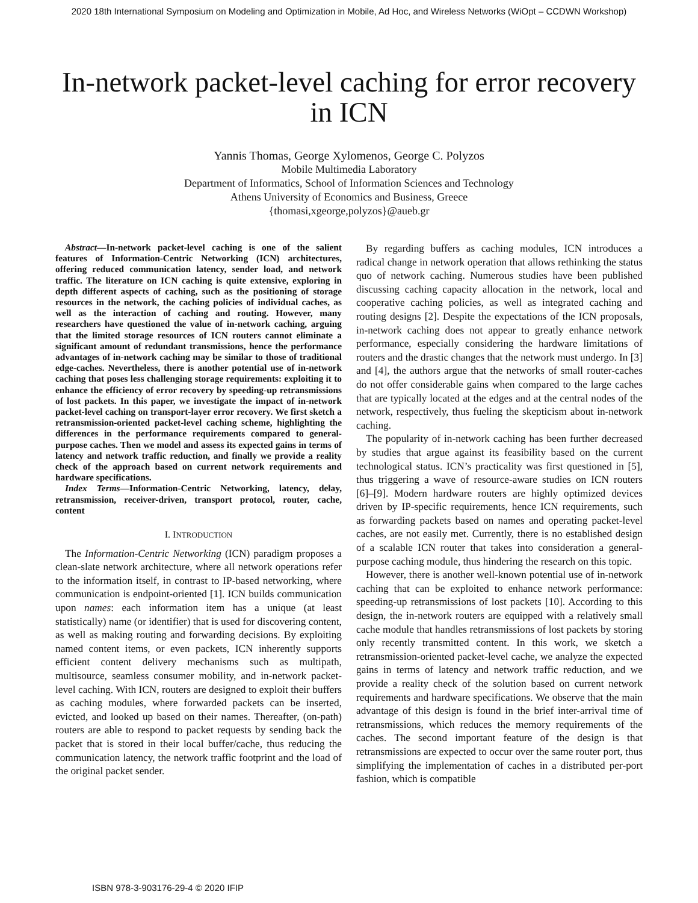2020 18th International Symposium on Modeling and Optimization in Mobile, Ad Hoc, and Wireless Networks (WiOpt – CCDWN Workshop)
In-network packet-level caching for error recovery in ICN
Yannis Thomas, George Xylomenos, George C. Polyzos
Mobile Multimedia Laboratory
Department of Informatics, School of Information Sciences and Technology
Athens University of Economics and Business, Greece
{thomasi,xgeorge,polyzos}@aueb.gr
Abstract—In-network packet-level caching is one of the salient features of Information-Centric Networking (ICN) architectures, offering reduced communication latency, sender load, and network traffic. The literature on ICN caching is quite extensive, exploring in depth different aspects of caching, such as the positioning of storage resources in the network, the caching policies of individual caches, as well as the interaction of caching and routing. However, many researchers have questioned the value of in-network caching, arguing that the limited storage resources of ICN routers cannot eliminate a significant amount of redundant transmissions, hence the performance advantages of in-network caching may be similar to those of traditional edge-caches. Nevertheless, there is another potential use of in-network caching that poses less challenging storage requirements: exploiting it to enhance the efficiency of error recovery by speeding-up retransmissions of lost packets. In this paper, we investigate the impact of in-network packet-level caching on transport-layer error recovery. We first sketch a retransmission-oriented packet-level caching scheme, highlighting the differences in the performance requirements compared to general-purpose caches. Then we model and assess its expected gains in terms of latency and network traffic reduction, and finally we provide a reality check of the approach based on current network requirements and hardware specifications.
Index Terms—Information-Centric Networking, latency, delay, retransmission, receiver-driven, transport protocol, router, cache, content
I. INTRODUCTION
The Information-Centric Networking (ICN) paradigm proposes a clean-slate network architecture, where all network operations refer to the information itself, in contrast to IP-based networking, where communication is endpoint-oriented [1]. ICN builds communication upon names: each information item has a unique (at least statistically) name (or identifier) that is used for discovering content, as well as making routing and forwarding decisions. By exploiting named content items, or even packets, ICN inherently supports efficient content delivery mechanisms such as multipath, multisource, seamless consumer mobility, and in-network packet-level caching. With ICN, routers are designed to exploit their buffers as caching modules, where forwarded packets can be inserted, evicted, and looked up based on their names. Thereafter, (on-path) routers are able to respond to packet requests by sending back the packet that is stored in their local buffer/cache, thus reducing the communication latency, the network traffic footprint and the load of the original packet sender.
By regarding buffers as caching modules, ICN introduces a radical change in network operation that allows rethinking the status quo of network caching. Numerous studies have been published discussing caching capacity allocation in the network, local and cooperative caching policies, as well as integrated caching and routing designs [2]. Despite the expectations of the ICN proposals, in-network caching does not appear to greatly enhance network performance, especially considering the hardware limitations of routers and the drastic changes that the network must undergo. In [3] and [4], the authors argue that the networks of small router-caches do not offer considerable gains when compared to the large caches that are typically located at the edges and at the central nodes of the network, respectively, thus fueling the skepticism about in-network caching.
The popularity of in-network caching has been further decreased by studies that argue against its feasibility based on the current technological status. ICN’s practicality was first questioned in [5], thus triggering a wave of resource-aware studies on ICN routers [6]–[9]. Modern hardware routers are highly optimized devices driven by IP-specific requirements, hence ICN requirements, such as forwarding packets based on names and operating packet-level caches, are not easily met. Currently, there is no established design of a scalable ICN router that takes into consideration a general-purpose caching module, thus hindering the research on this topic.
However, there is another well-known potential use of in-network caching that can be exploited to enhance network performance: speeding-up retransmissions of lost packets [10]. According to this design, the in-network routers are equipped with a relatively small cache module that handles retransmissions of lost packets by storing only recently transmitted content. In this work, we sketch a retransmission-oriented packet-level cache, we analyze the expected gains in terms of latency and network traffic reduction, and we provide a reality check of the solution based on current network requirements and hardware specifications. We observe that the main advantage of this design is found in the brief inter-arrival time of retransmissions, which reduces the memory requirements of the caches. The second important feature of the design is that retransmissions are expected to occur over the same router port, thus simplifying the implementation of caches in a distributed per-port fashion, which is compatible
ISBN 978-3-903176-29-4 © 2020 IFIP